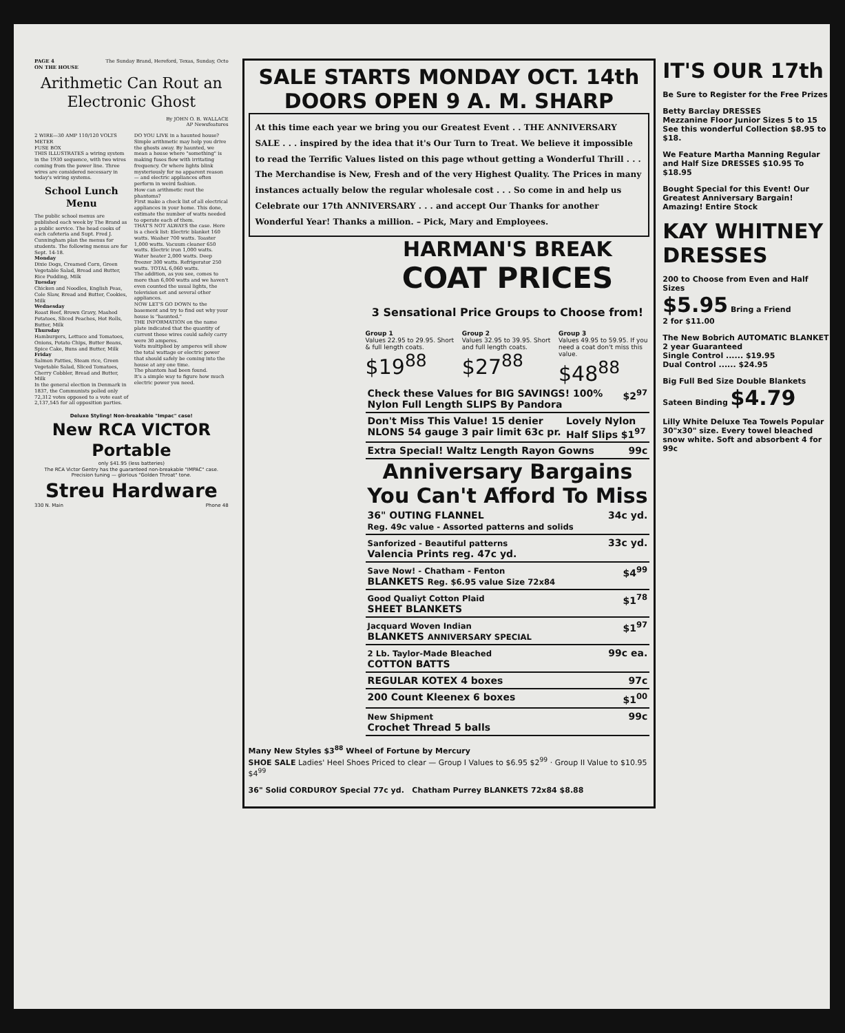PAGE 4 The Sunday Brand, Hereford, Texas, Sunday, Octo
ON THE HOUSE
Arithmetic Can Rout an Electronic Ghost
By JOHN O. B. WALLACE
AP Newsfeatures
2 WIRE—30 AMP 110/120 VOLTS
METER
FUSE BOX
THIS ILLUSTRATES a wiring system in the 1930 sequence, with two wires coming from the power line. Three wires are considered necessary in today's wiring systems.
School Lunch Menu
The public school menus are published each week by The Brand as a public service. The head cooks of each cafeteria and Supt. Fred J. Cunningham plan the menus for students. The following menus are for Sept. 14-18.
Monday
Dixie Dogs, Creamed Corn, Green Vegetable Salad, Bread and Butter, Rice Pudding, Milk
Tuesday
Chicken and Noodles, English Peas, Cole Slaw, Bread and Butter, Cookies, Milk
Wednesday
Roast Beef, Brown Gravy, Mashed Potatoes, Sliced Peaches, Hot Rolls, Butter, Milk
Thursday
Hamburgers, Lettuce and Tomatoes, Onions, Potato Chips, Butter Beans, Spice Cake, Buns and Butter, Milk
Friday
Salmon Patties, Steam rice, Green Vegetable Salad, Sliced Tomatoes, Cherry Cobbler, Bread and Butter, Milk
In the general election in Denmark in 1837, the Communists polled only 72,312 votes opposed to a vote east of 2,137,545 for all opposition parties.
DO YOU LIVE in a haunted house? Simple arithmetic may help you drive the ghosts away. By haunted, we mean a house where "something" is making fuses flow with irritating frequency. Or where lights blink mysteriously for no apparent reason — and electric appliances often perform in weird fashion.
How can arithmetic rout the phantoms?
First make a check list of all electrical appliances in your home. This done, estimate the number of watts needed to operate each of them.
THAT'S NOT ALWAYS the case. Here is a check list: Electric blanket 160 watts. Washer 700 watts. Toaster 1,000 watts. Vacuum cleaner 650 watts. Electric iron 1,000 watts. Water heater 2,000 watts. Deep freezer 300 watts. Refrigerator 250 watts. TOTAL 6,060 watts.
The addition, as you see, comes to more than 6,000 watts and we haven't even counted the usual lights, the television set and several other appliances.
NOW LET'S GO DOWN to the basement and try to find out why your house is "haunted."
THE INFORMATION on the name plate indicated that the quantity of current these wires could safely carry were 30 amperes.
Volts multiplied by amperes will show the total wattage or electric power that should safely be coming into the house at any one time.
The phantom had been found.
It's a simple way to figure how much electric power you need.
Deluxe Styling! Non-breakable "Impac" case!
New RCA VICTOR Portable
only $41.95 (less batteries)
The RCA Victor Gentry has the guaranteed non-breakable "IMPAC" case. Precision tuning — glorious "Golden Throat" tone.
Streu Hardware
330 N. Main Phone 48
SALE STARTS MONDAY OCT. 14th
DOORS OPEN 9 A. M. SHARP
At this time each year we bring you our Greatest Event . . THE ANNIVERSARY SALE . . . inspired by the idea that it's Our Turn to Treat. We believe it impossible to read the Terrific Values listed on this page wthout getting a Wonderful Thrill . . . The Merchandise is New, Fresh and of the very Highest Quality. The Prices in many instances actually below the regular wholesale cost . . . So come in and help us Celebrate our 17th ANNIVERSARY . . . and accept Our Thanks for another Wonderful Year! Thanks a million. – Pick, Mary and Employees.
HARMAN'S BREAK
COAT PRICES
3 Sensational Price Groups to Choose from!
Group 1
Values 22.95 to 29.95. Short & full length coats.
$19<sup>88</sup>
Group 2
Values 32.95 to 39.95. Short and full length coats.
$27<sup>88</sup>
Group 3
Values 49.95 to 59.95. If you need a coat don't miss this value.
$48<sup>88</sup>
Check these Values for BIG SAVINGS! 100% Nylon Full Length SLIPS By Pandora $2<sup>97</sup>
Don't Miss This Value! 15 denier NLONS 54 gauge 3 pair limit 63c pr. Lovely Nylon Half Slips $1<sup>97</sup>
Extra Special! Waltz Length Rayon Gowns 99c
Anniversary Bargains
You Can't Afford To Miss
36" OUTING FLANNEL
Reg. 49c value - Assorted patterns and solids 34c yd.
Sanforized - Beautiful patterns
Valencia Prints reg. 47c yd. 33c yd.
Save Now! - Chatham - Fenton
BLANKETS Reg. $6.95 value Size 72x84 $4<sup>99</sup>
Good Qualiyt Cotton Plaid
SHEET BLANKETS $1<sup>78</sup>
Jacquard Woven Indian
BLANKETS ANNIVERSARY SPECIAL $1<sup>97</sup>
2 Lb. Taylor-Made Bleached
COTTON BATTS 99c ea.
REGULAR KOTEX 4 boxes 97c
200 Count Kleenex 6 boxes $1<sup>00</sup>
New Shipment
Crochet Thread 5 balls 99c
Many New Styles $3<sup>88</sup> Wheel of Fortune by Mercury
SHOE SALE Ladies' Heel Shoes Priced to clear — Group I Values to $6.95 $2<sup>99</sup> · Group II Value to $10.95 $4<sup>99</sup>
36" Solid CORDUROY Special 77c yd. Chatham Purrey BLANKETS 72x84 $8.88
IT'S OUR 17th
Be Sure to Register for the Free Prizes
Betty Barclay DRESSES
Mezzanine Floor Junior Sizes 5 to 15 See this wonderful Collection $8.95 to $18.
We Feature Martha Manning Regular and Half Size DRESSES $10.95 To $18.95
Bought Special for this Event! Our Greatest Anniversary Bargain! Amazing! Entire Stock
KAY WHITNEY DRESSES
200 to Choose from Even and Half Sizes
$5.95 Bring a Friend
2 for $11.00
The New Bobrich AUTOMATIC BLANKET 2 year Guaranteed
Single Control ...... $19.95
Dual Control ...... $24.95
Big Full Bed Size Double Blankets Sateen Binding $4.79
Lilly White Deluxe Tea Towels Popular 30"x30" size. Every towel bleached snow white. Soft and absorbent 4 for 99c